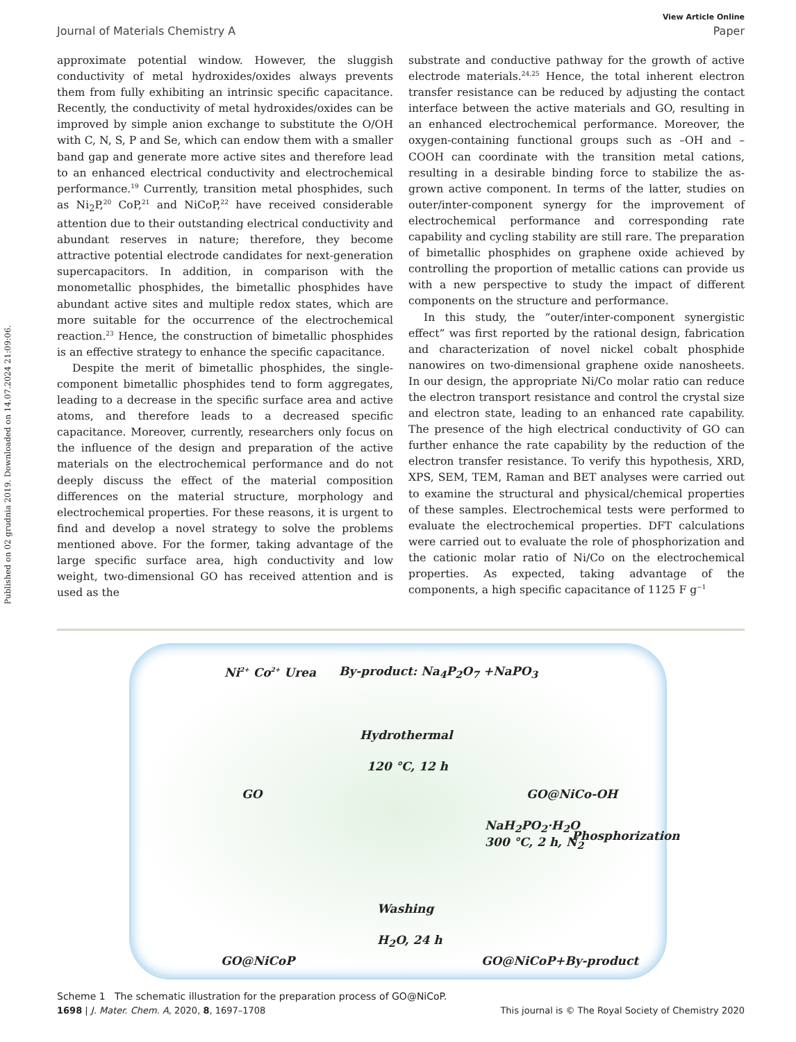Published on 02 grudnia 2019. Downloaded on 14.07.2024 21:09:06.
View Article Online
Journal of Materials Chemistry A Paper
approximate potential window. However, the sluggish conductivity of metal hydroxides/oxides always prevents them from fully exhibiting an intrinsic specific capacitance. Recently, the conductivity of metal hydroxides/oxides can be improved by simple anion exchange to substitute the O/OH with C, N, S, P and Se, which can endow them with a smaller band gap and generate more active sites and therefore lead to an enhanced electrical conductivity and electrochemical performance.<sup>19</sup> Currently, transition metal phosphides, such as Ni<sub>2</sub>P,<sup>20</sup> CoP,<sup>21</sup> and NiCoP,<sup>22</sup> have received considerable attention due to their outstanding electrical conductivity and abundant reserves in nature; therefore, they become attractive potential electrode candidates for next-generation supercapacitors. In addition, in comparison with the monometallic phosphides, the bimetallic phosphides have abundant active sites and multiple redox states, which are more suitable for the occurrence of the electrochemical reaction.<sup>23</sup> Hence, the construction of bimetallic phosphides is an effective strategy to enhance the specific capacitance.
Despite the merit of bimetallic phosphides, the single-component bimetallic phosphides tend to form aggregates, leading to a decrease in the specific surface area and active atoms, and therefore leads to a decreased specific capacitance. Moreover, currently, researchers only focus on the influence of the design and preparation of the active materials on the electrochemical performance and do not deeply discuss the effect of the material composition differences on the material structure, morphology and electrochemical properties. For these reasons, it is urgent to find and develop a novel strategy to solve the problems mentioned above. For the former, taking advantage of the large specific surface area, high conductivity and low weight, two-dimensional GO has received attention and is used as the
substrate and conductive pathway for the growth of active electrode materials.<sup>24,25</sup> Hence, the total inherent electron transfer resistance can be reduced by adjusting the contact interface between the active materials and GO, resulting in an enhanced electrochemical performance. Moreover, the oxygen-containing functional groups such as –OH and –COOH can coordinate with the transition metal cations, resulting in a desirable binding force to stabilize the as-grown active component. In terms of the latter, studies on outer/inter-component synergy for the improvement of electrochemical performance and corresponding rate capability and cycling stability are still rare. The preparation of bimetallic phosphides on graphene oxide achieved by controlling the proportion of metallic cations can provide us with a new perspective to study the impact of different components on the structure and performance.
In this study, the “outer/inter-component synergistic effect” was first reported by the rational design, fabrication and characterization of novel nickel cobalt phosphide nanowires on two-dimensional graphene oxide nanosheets. In our design, the appropriate Ni/Co molar ratio can reduce the electron transport resistance and control the crystal size and electron state, leading to an enhanced rate capability. The presence of the high electrical conductivity of GO can further enhance the rate capability by the reduction of the electron transfer resistance. To verify this hypothesis, XRD, XPS, SEM, TEM, Raman and BET analyses were carried out to examine the structural and physical/chemical properties of these samples. Electrochemical tests were performed to evaluate the electrochemical properties. DFT calculations were carried out to evaluate the role of phosphorization and the cationic molar ratio of Ni/Co on the electrochemical properties. As expected, taking advantage of the components, a high specific capacitance of 1125 F g<sup>−1</sup>
Ni<sup>2+</sup> Co<sup>2+</sup> Urea By-product: Na<sub>4</sub>P<sub>2</sub>O<sub>7</sub> +NaPO<sub>3</sub>
Hydrothermal
120 °C, 12 h
GO GO@NiCo-OH
NaH<sub>2</sub>PO<sub>2</sub>·H<sub>2</sub>O
300 °C, 2 h, N<sub>2</sub> Phosphorization
Washing
H<sub>2</sub>O, 24 h
GO@NiCoP GO@NiCoP+By-product
Scheme 1 The schematic illustration for the preparation process of GO@NiCoP.
1698 | J. Mater. Chem. A, 2020, 8, 1697–1708 This journal is © The Royal Society of Chemistry 2020